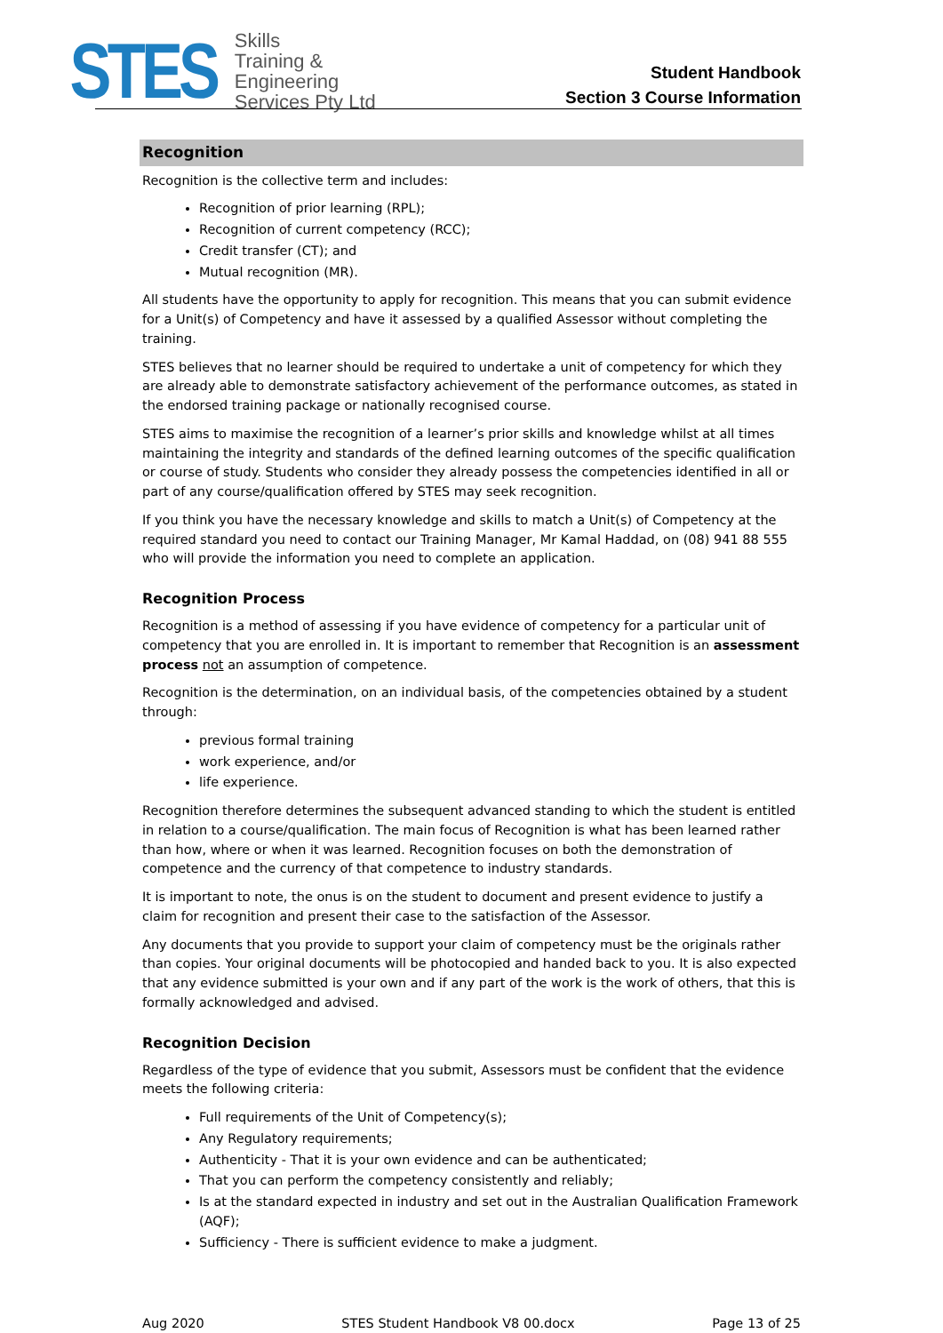STES
Skills
Training &
Engineering
Services Pty Ltd
Student Handbook
Section 3 Course Information
Recognition
Recognition is the collective term and includes:
Recognition of prior learning (RPL);
Recognition of current competency (RCC);
Credit transfer (CT); and
Mutual recognition (MR).
All students have the opportunity to apply for recognition. This means that you can submit evidence for a Unit(s) of Competency and have it assessed by a qualified Assessor without completing the training.
STES believes that no learner should be required to undertake a unit of competency for which they are already able to demonstrate satisfactory achievement of the performance outcomes, as stated in the endorsed training package or nationally recognised course.
STES aims to maximise the recognition of a learner’s prior skills and knowledge whilst at all times maintaining the integrity and standards of the defined learning outcomes of the specific qualification or course of study. Students who consider they already possess the competencies identified in all or part of any course/qualification offered by STES may seek recognition.
If you think you have the necessary knowledge and skills to match a Unit(s) of Competency at the required standard you need to contact our Training Manager, Mr Kamal Haddad, on (08) 941 88 555 who will provide the information you need to complete an application.
Recognition Process
Recognition is a method of assessing if you have evidence of competency for a particular unit of competency that you are enrolled in. It is important to remember that Recognition is an assessment process not an assumption of competence.
Recognition is the determination, on an individual basis, of the competencies obtained by a student through:
previous formal training
work experience, and/or
life experience.
Recognition therefore determines the subsequent advanced standing to which the student is entitled in relation to a course/qualification. The main focus of Recognition is what has been learned rather than how, where or when it was learned. Recognition focuses on both the demonstration of competence and the currency of that competence to industry standards.
It is important to note, the onus is on the student to document and present evidence to justify a claim for recognition and present their case to the satisfaction of the Assessor.
Any documents that you provide to support your claim of competency must be the originals rather than copies. Your original documents will be photocopied and handed back to you. It is also expected that any evidence submitted is your own and if any part of the work is the work of others, that this is formally acknowledged and advised.
Recognition Decision
Regardless of the type of evidence that you submit, Assessors must be confident that the evidence meets the following criteria:
Full requirements of the Unit of Competency(s);
Any Regulatory requirements;
Authenticity - That it is your own evidence and can be authenticated;
That you can perform the competency consistently and reliably;
Is at the standard expected in industry and set out in the Australian Qualification Framework (AQF);
Sufficiency - There is sufficient evidence to make a judgment.
Aug 2020 STES Student Handbook V8 00.docx Page 13 of 25